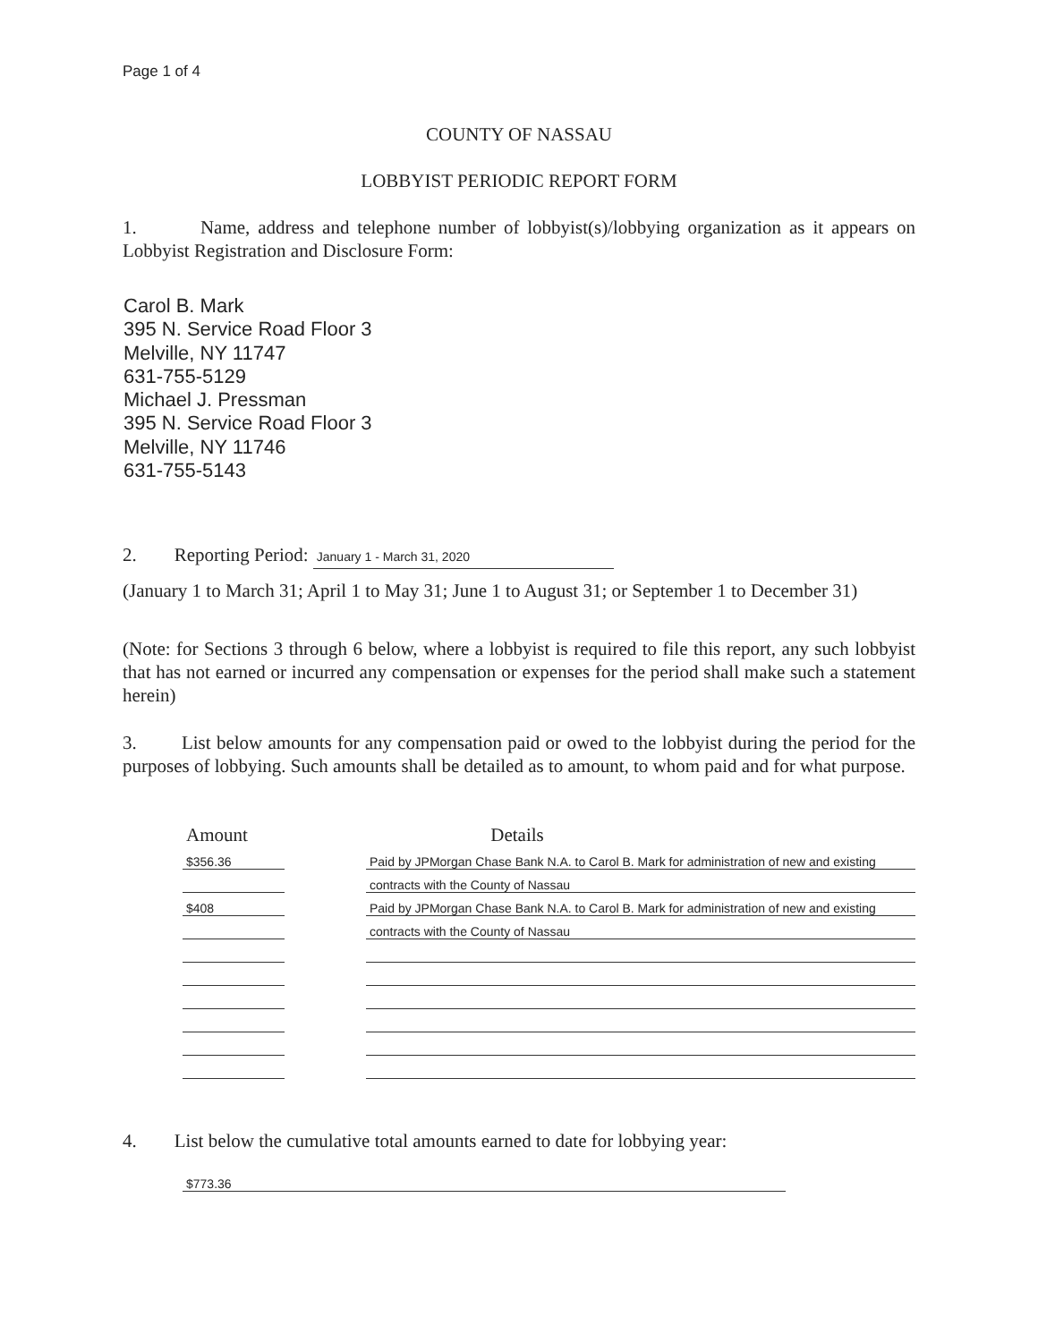Page 1 of 4
COUNTY OF NASSAU
LOBBYIST PERIODIC REPORT FORM
1. Name, address and telephone number of lobbyist(s)/lobbying organization as it appears on Lobbyist Registration and Disclosure Form:
Carol B. Mark
395 N. Service Road Floor 3
Melville, NY 11747
631-755-5129
Michael J. Pressman
395 N. Service Road Floor 3
Melville, NY 11746
631-755-5143
2. Reporting Period: January 1 - March 31, 2020
(January 1 to March 31; April 1 to May 31; June 1 to August 31; or September 1 to December 31)
(Note: for Sections 3 through 6 below, where a lobbyist is required to file this report, any such lobbyist that has not earned or incurred any compensation or expenses for the period shall make such a statement herein)
3. List below amounts for any compensation paid or owed to the lobbyist during the period for the purposes of lobbying. Such amounts shall be detailed as to amount, to whom paid and for what purpose.
| Amount | | Details |
| --- | --- | --- |
| $356.36 | | Paid by JPMorgan Chase Bank N.A. to Carol B. Mark for administration of new and existing |
| | | contracts with the County of Nassau |
| $408 | | Paid by JPMorgan Chase Bank N.A. to Carol B. Mark for administration of new and existing |
| | | contracts with the County of Nassau |
4. List below the cumulative total amounts earned to date for lobbying year:
$773.36